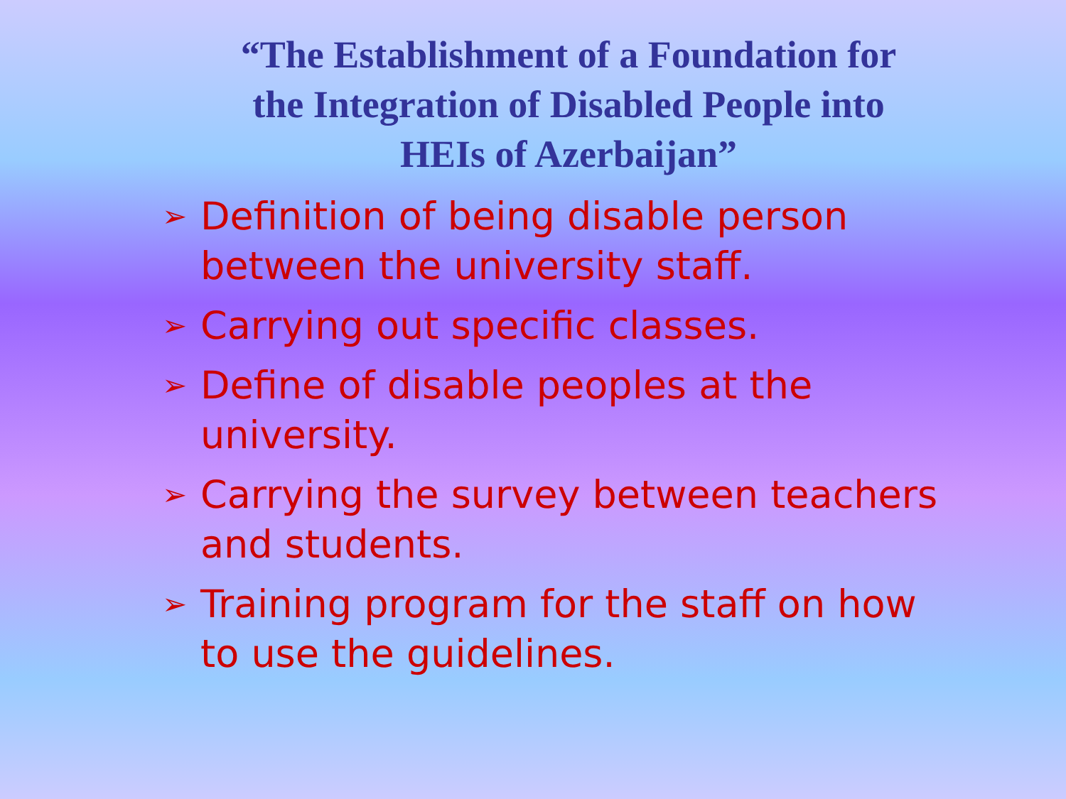“The Establishment of a Foundation for the Integration of Disabled People into HEIs of Azerbaijan”
➢ Definition of being disable person between the university staff.
➢ Carrying out specific classes.
➢ Define of disable peoples at the university.
➢ Carrying the survey between teachers and students.
➢ Training program for the staff on how to use the guidelines.